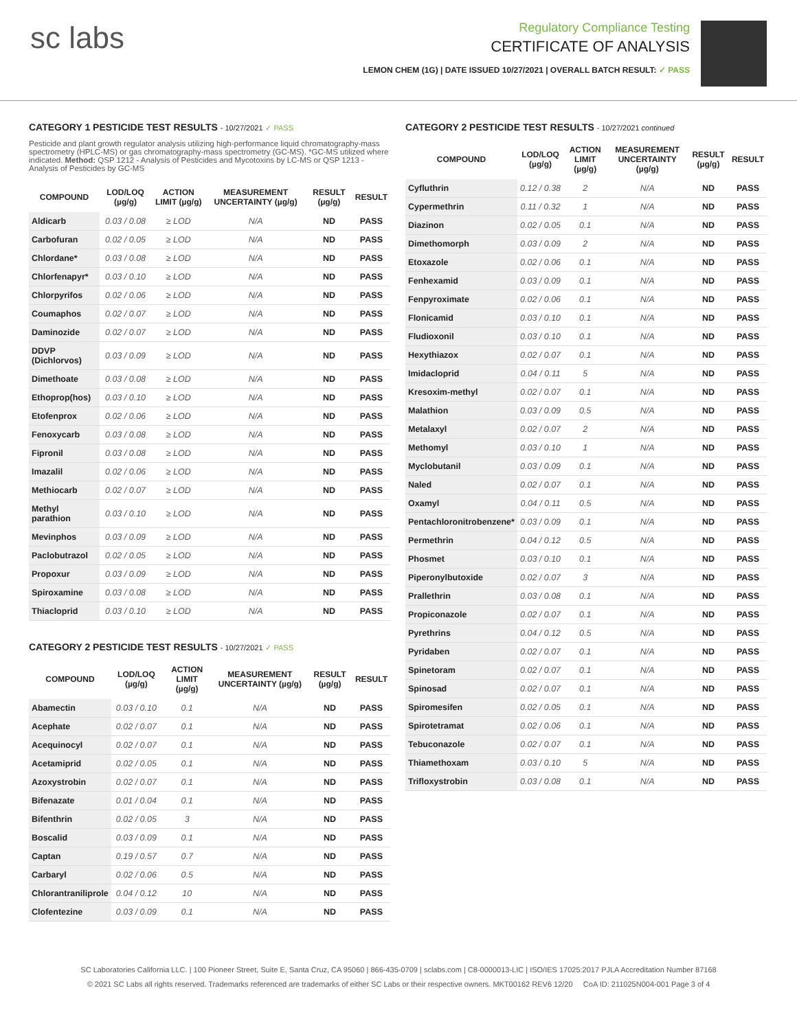sc labs
Regulatory Compliance Testing
CERTIFICATE OF ANALYSIS
LEMON CHEM (1G) | DATE ISSUED 10/27/2021 | OVERALL BATCH RESULT: ✓ PASS
CATEGORY 1 PESTICIDE TEST RESULTS - 10/27/2021 ✓ PASS
Pesticide and plant growth regulator analysis utilizing high-performance liquid chromatography-mass spectrometry (HPLC-MS) or gas chromatography-mass spectrometry (GC-MS). *GC-MS utilized where indicated. Method: QSP 1212 - Analysis of Pesticides and Mycotoxins by LC-MS or QSP 1213 - Analysis of Pesticides by GC-MS
| COMPOUND | LOD/LOQ (µg/g) | ACTION LIMIT (µg/g) | MEASUREMENT UNCERTAINTY (µg/g) | RESULT (µg/g) | RESULT |
| --- | --- | --- | --- | --- | --- |
| Aldicarb | 0.03 / 0.08 | ≥ LOD | N/A | ND | PASS |
| Carbofuran | 0.02 / 0.05 | ≥ LOD | N/A | ND | PASS |
| Chlordane* | 0.03 / 0.08 | ≥ LOD | N/A | ND | PASS |
| Chlorfenapyr* | 0.03 / 0.10 | ≥ LOD | N/A | ND | PASS |
| Chlorpyrifos | 0.02 / 0.06 | ≥ LOD | N/A | ND | PASS |
| Coumaphos | 0.02 / 0.07 | ≥ LOD | N/A | ND | PASS |
| Daminozide | 0.02 / 0.07 | ≥ LOD | N/A | ND | PASS |
| DDVP (Dichlorvos) | 0.03 / 0.09 | ≥ LOD | N/A | ND | PASS |
| Dimethoate | 0.03 / 0.08 | ≥ LOD | N/A | ND | PASS |
| Ethoprop(hos) | 0.03 / 0.10 | ≥ LOD | N/A | ND | PASS |
| Etofenprox | 0.02 / 0.06 | ≥ LOD | N/A | ND | PASS |
| Fenoxycarb | 0.03 / 0.08 | ≥ LOD | N/A | ND | PASS |
| Fipronil | 0.03 / 0.08 | ≥ LOD | N/A | ND | PASS |
| Imazalil | 0.02 / 0.06 | ≥ LOD | N/A | ND | PASS |
| Methiocarb | 0.02 / 0.07 | ≥ LOD | N/A | ND | PASS |
| Methyl parathion | 0.03 / 0.10 | ≥ LOD | N/A | ND | PASS |
| Mevinphos | 0.03 / 0.09 | ≥ LOD | N/A | ND | PASS |
| Paclobutrazol | 0.02 / 0.05 | ≥ LOD | N/A | ND | PASS |
| Propoxur | 0.03 / 0.09 | ≥ LOD | N/A | ND | PASS |
| Spiroxamine | 0.03 / 0.08 | ≥ LOD | N/A | ND | PASS |
| Thiacloprid | 0.03 / 0.10 | ≥ LOD | N/A | ND | PASS |
CATEGORY 2 PESTICIDE TEST RESULTS - 10/27/2021 ✓ PASS
| COMPOUND | LOD/LOQ (µg/g) | ACTION LIMIT (µg/g) | MEASUREMENT UNCERTAINTY (µg/g) | RESULT (µg/g) | RESULT |
| --- | --- | --- | --- | --- | --- |
| Abamectin | 0.03 / 0.10 | 0.1 | N/A | ND | PASS |
| Acephate | 0.02 / 0.07 | 0.1 | N/A | ND | PASS |
| Acequinocyl | 0.02 / 0.07 | 0.1 | N/A | ND | PASS |
| Acetamiprid | 0.02 / 0.05 | 0.1 | N/A | ND | PASS |
| Azoxystrobin | 0.02 / 0.07 | 0.1 | N/A | ND | PASS |
| Bifenazate | 0.01 / 0.04 | 0.1 | N/A | ND | PASS |
| Bifenthrin | 0.02 / 0.05 | 3 | N/A | ND | PASS |
| Boscalid | 0.03 / 0.09 | 0.1 | N/A | ND | PASS |
| Captan | 0.19 / 0.57 | 0.7 | N/A | ND | PASS |
| Carbaryl | 0.02 / 0.06 | 0.5 | N/A | ND | PASS |
| Chlorantraniliprole | 0.04 / 0.12 | 10 | N/A | ND | PASS |
| Clofentezine | 0.03 / 0.09 | 0.1 | N/A | ND | PASS |
CATEGORY 2 PESTICIDE TEST RESULTS - 10/27/2021 continued
| COMPOUND | LOD/LOQ (µg/g) | ACTION LIMIT (µg/g) | MEASUREMENT UNCERTAINTY (µg/g) | RESULT (µg/g) | RESULT |
| --- | --- | --- | --- | --- | --- |
| Cyfluthrin | 0.12 / 0.38 | 2 | N/A | ND | PASS |
| Cypermethrin | 0.11 / 0.32 | 1 | N/A | ND | PASS |
| Diazinon | 0.02 / 0.05 | 0.1 | N/A | ND | PASS |
| Dimethomorph | 0.03 / 0.09 | 2 | N/A | ND | PASS |
| Etoxazole | 0.02 / 0.06 | 0.1 | N/A | ND | PASS |
| Fenhexamid | 0.03 / 0.09 | 0.1 | N/A | ND | PASS |
| Fenpyroximate | 0.02 / 0.06 | 0.1 | N/A | ND | PASS |
| Flonicamid | 0.03 / 0.10 | 0.1 | N/A | ND | PASS |
| Fludioxonil | 0.03 / 0.10 | 0.1 | N/A | ND | PASS |
| Hexythiazox | 0.02 / 0.07 | 0.1 | N/A | ND | PASS |
| Imidacloprid | 0.04 / 0.11 | 5 | N/A | ND | PASS |
| Kresoxim-methyl | 0.02 / 0.07 | 0.1 | N/A | ND | PASS |
| Malathion | 0.03 / 0.09 | 0.5 | N/A | ND | PASS |
| Metalaxyl | 0.02 / 0.07 | 2 | N/A | ND | PASS |
| Methomyl | 0.03 / 0.10 | 1 | N/A | ND | PASS |
| Myclobutanil | 0.03 / 0.09 | 0.1 | N/A | ND | PASS |
| Naled | 0.02 / 0.07 | 0.1 | N/A | ND | PASS |
| Oxamyl | 0.04 / 0.11 | 0.5 | N/A | ND | PASS |
| Pentachloronitrobenzene* | 0.03 / 0.09 | 0.1 | N/A | ND | PASS |
| Permethrin | 0.04 / 0.12 | 0.5 | N/A | ND | PASS |
| Phosmet | 0.03 / 0.10 | 0.1 | N/A | ND | PASS |
| Piperonylbutoxide | 0.02 / 0.07 | 3 | N/A | ND | PASS |
| Prallethrin | 0.03 / 0.08 | 0.1 | N/A | ND | PASS |
| Propiconazole | 0.02 / 0.07 | 0.1 | N/A | ND | PASS |
| Pyrethrins | 0.04 / 0.12 | 0.5 | N/A | ND | PASS |
| Pyridaben | 0.02 / 0.07 | 0.1 | N/A | ND | PASS |
| Spinetoram | 0.02 / 0.07 | 0.1 | N/A | ND | PASS |
| Spinosad | 0.02 / 0.07 | 0.1 | N/A | ND | PASS |
| Spiromesifen | 0.02 / 0.05 | 0.1 | N/A | ND | PASS |
| Spirotetramat | 0.02 / 0.06 | 0.1 | N/A | ND | PASS |
| Tebuconazole | 0.02 / 0.07 | 0.1 | N/A | ND | PASS |
| Thiamethoxam | 0.03 / 0.10 | 5 | N/A | ND | PASS |
| Trifloxystrobin | 0.03 / 0.08 | 0.1 | N/A | ND | PASS |
SC Laboratories California LLC. | 100 Pioneer Street, Suite E, Santa Cruz, CA 95060 | 866-435-0709 | sclabs.com | C8-0000013-LIC | ISO/IES 17025:2017 PJLA Accreditation Number 87168
© 2021 SC Labs all rights reserved. Trademarks referenced are trademarks of either SC Labs or their respective owners. MKT00162 REV6 12/20 CoA ID: 211025N004-001 Page 3 of 4